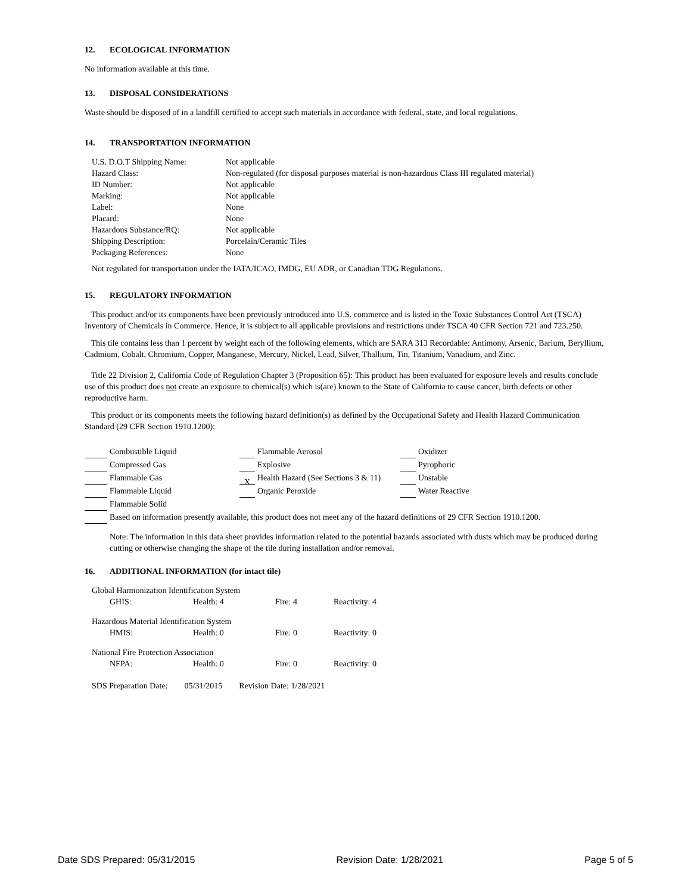12. ECOLOGICAL INFORMATION
No information available at this time.
13. DISPOSAL CONSIDERATIONS
Waste should be disposed of in a landfill certified to accept such materials in accordance with federal, state, and local regulations.
14. TRANSPORTATION INFORMATION
| U.S. D.O.T Shipping Name: | Not applicable |
| Hazard Class: | Non-regulated (for disposal purposes material is non-hazardous Class III regulated material) |
| ID Number: | Not applicable |
| Marking: | Not applicable |
| Label: | None |
| Placard: | None |
| Hazardous Substance/RQ: | Not applicable |
| Shipping Description: | Porcelain/Ceramic Tiles |
| Packaging References: | None |
Not regulated for transportation under the IATA/ICAO, IMDG, EU ADR, or Canadian TDG Regulations.
15. REGULATORY INFORMATION
This product and/or its components have been previously introduced into U.S. commerce and is listed in the Toxic Substances Control Act (TSCA) Inventory of Chemicals in Commerce. Hence, it is subject to all applicable provisions and restrictions under TSCA 40 CFR Section 721 and 723.250.
This tile contains less than 1 percent by weight each of the following elements, which are SARA 313 Recordable: Antimony, Arsenic, Barium, Beryllium, Cadmium, Cobalt, Chromium, Copper, Manganese, Mercury, Nickel, Lead, Silver, Thallium, Tin, Titanium, Vanadium, and Zinc.
Title 22 Division 2, California Code of Regulation Chapter 3 (Proposition 65): This product has been evaluated for exposure levels and results conclude use of this product does not create an exposure to chemical(s) which is(are) known to the State of California to cause cancer, birth defects or other reproductive harm.
This product or its components meets the following hazard definition(s) as defined by the Occupational Safety and Health Hazard Communication Standard (29 CFR Section 1910.1200):
| Combustible Liquid | Flammable Aerosol | Oxidizer |
| Compressed Gas | Explosive | Pyrophoric |
| Flammable Gas | X Health Hazard (See Sections 3 & 11) | Unstable |
| Flammable Liquid | Organic Peroxide | Water Reactive |
| Flammable Solid | | |
| Based on information presently available, this product does not meet any of the hazard definitions of 29 CFR Section 1910.1200. | | |
Note: The information in this data sheet provides information related to the potential hazards associated with dusts which may be produced during cutting or otherwise changing the shape of the tile during installation and/or removal.
16. ADDITIONAL INFORMATION (for intact tile)
| Global Harmonization Identification System | | | |
| GHIS: | Health: 4 | Fire: 4 | Reactivity: 4 |
| Hazardous Material Identification System | | | |
| HMIS: | Health: 0 | Fire: 0 | Reactivity: 0 |
| National Fire Protection Association | | | |
| NFPA: | Health: 0 | Fire: 0 | Reactivity: 0 |
SDS Preparation Date: 05/31/2015 Revision Date: 1/28/2021
Date SDS Prepared: 05/31/2015 Revision Date: 1/28/2021 Page 5 of 5